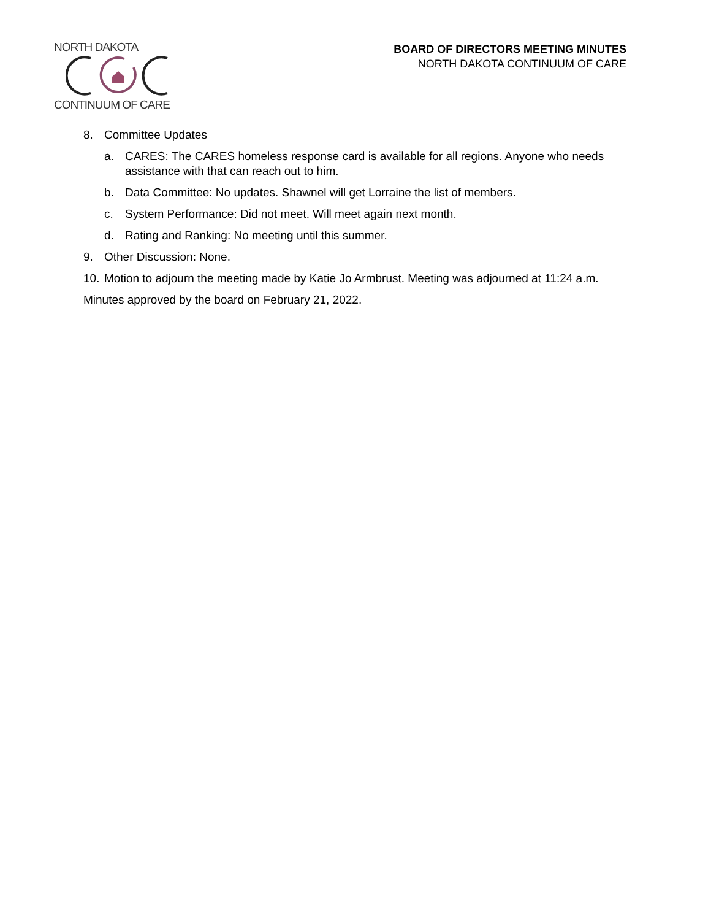NORTH DAKOTA CONTINUUM OF CARE
BOARD OF DIRECTORS MEETING MINUTES
NORTH DAKOTA CONTINUUM OF CARE
8. Committee Updates
a. CARES: The CARES homeless response card is available for all regions. Anyone who needs assistance with that can reach out to him.
b. Data Committee: No updates. Shawnel will get Lorraine the list of members.
c. System Performance: Did not meet. Will meet again next month.
d. Rating and Ranking: No meeting until this summer.
9. Other Discussion: None.
10. Motion to adjourn the meeting made by Katie Jo Armbrust. Meeting was adjourned at 11:24 a.m.
Minutes approved by the board on February 21, 2022.